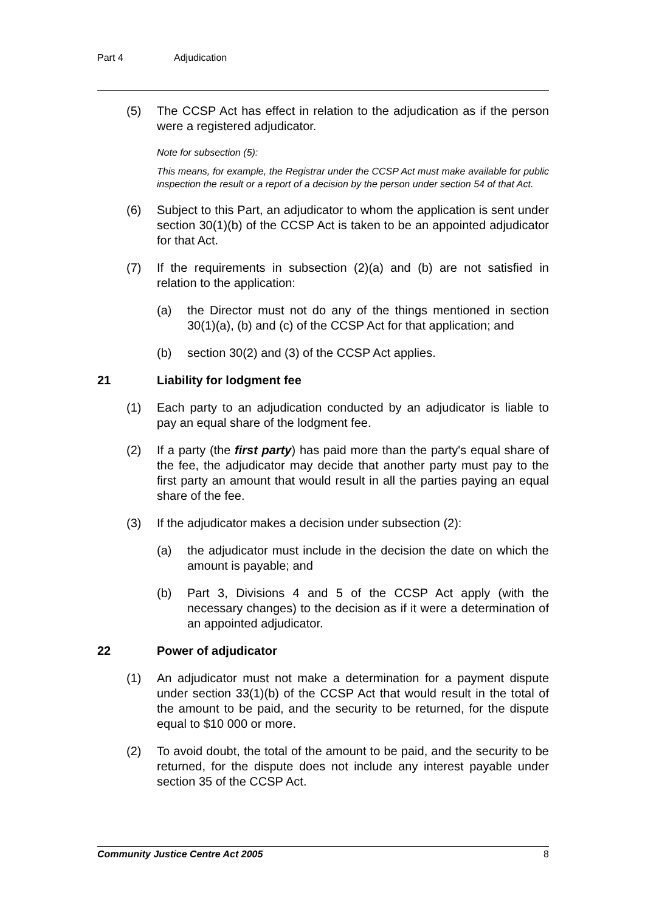Part 4 Adjudication
(5) The CCSP Act has effect in relation to the adjudication as if the person were a registered adjudicator.
Note for subsection (5):
This means, for example, the Registrar under the CCSP Act must make available for public inspection the result or a report of a decision by the person under section 54 of that Act.
(6) Subject to this Part, an adjudicator to whom the application is sent under section 30(1)(b) of the CCSP Act is taken to be an appointed adjudicator for that Act.
(7) If the requirements in subsection (2)(a) and (b) are not satisfied in relation to the application:
(a) the Director must not do any of the things mentioned in section 30(1)(a), (b) and (c) of the CCSP Act for that application; and
(b) section 30(2) and (3) of the CCSP Act applies.
21 Liability for lodgment fee
(1) Each party to an adjudication conducted by an adjudicator is liable to pay an equal share of the lodgment fee.
(2) If a party (the first party) has paid more than the party's equal share of the fee, the adjudicator may decide that another party must pay to the first party an amount that would result in all the parties paying an equal share of the fee.
(3) If the adjudicator makes a decision under subsection (2):
(a) the adjudicator must include in the decision the date on which the amount is payable; and
(b) Part 3, Divisions 4 and 5 of the CCSP Act apply (with the necessary changes) to the decision as if it were a determination of an appointed adjudicator.
22 Power of adjudicator
(1) An adjudicator must not make a determination for a payment dispute under section 33(1)(b) of the CCSP Act that would result in the total of the amount to be paid, and the security to be returned, for the dispute equal to $10 000 or more.
(2) To avoid doubt, the total of the amount to be paid, and the security to be returned, for the dispute does not include any interest payable under section 35 of the CCSP Act.
Community Justice Centre Act 2005 8